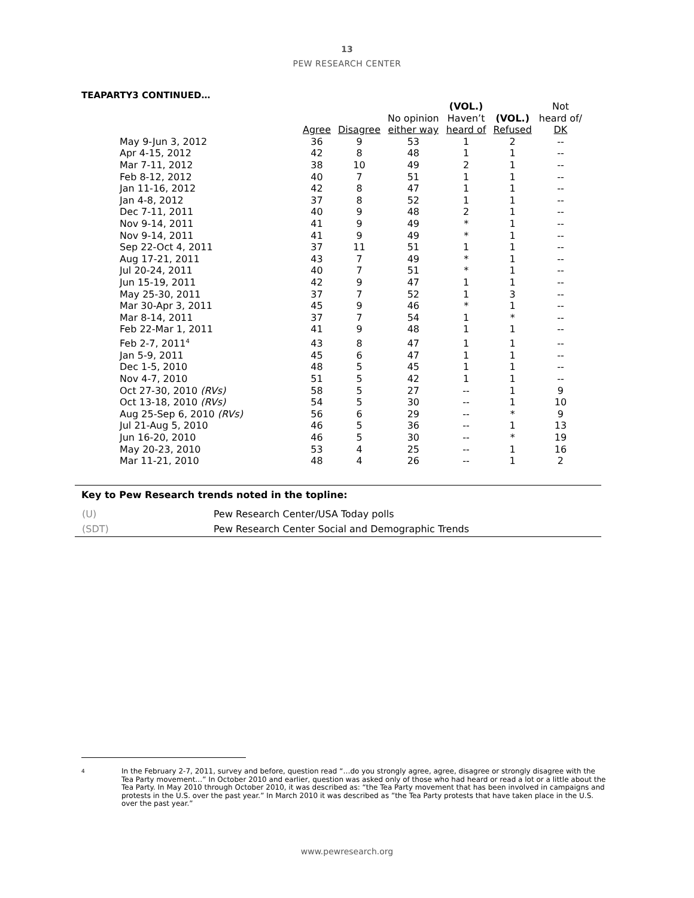13
PEW RESEARCH CENTER
TEAPARTY3 CONTINUED…
| | | | | (VOL.) | | Not |
| --- | --- | --- | --- | --- | --- | --- |
| | | | No opinion | Haven’t | (VOL.) | heard of/ |
| | Agree | Disagree | either way | heard of | Refused | DK |
| May 9-Jun 3, 2012 | 36 | 9 | 53 | 1 | 2 | -- |
| Apr 4-15, 2012 | 42 | 8 | 48 | 1 | 1 | -- |
| Mar 7-11, 2012 | 38 | 10 | 49 | 2 | 1 | -- |
| Feb 8-12, 2012 | 40 | 7 | 51 | 1 | 1 | -- |
| Jan 11-16, 2012 | 42 | 8 | 47 | 1 | 1 | -- |
| Jan 4-8, 2012 | 37 | 8 | 52 | 1 | 1 | -- |
| Dec 7-11, 2011 | 40 | 9 | 48 | 2 | 1 | -- |
| Nov 9-14, 2011 | 41 | 9 | 49 | * | 1 | -- |
| Nov 9-14, 2011 | 41 | 9 | 49 | * | 1 | -- |
| Sep 22-Oct 4, 2011 | 37 | 11 | 51 | 1 | 1 | -- |
| Aug 17-21, 2011 | 43 | 7 | 49 | * | 1 | -- |
| Jul 20-24, 2011 | 40 | 7 | 51 | * | 1 | -- |
| Jun 15-19, 2011 | 42 | 9 | 47 | 1 | 1 | -- |
| May 25-30, 2011 | 37 | 7 | 52 | 1 | 3 | -- |
| Mar 30-Apr 3, 2011 | 45 | 9 | 46 | * | 1 | -- |
| Mar 8-14, 2011 | 37 | 7 | 54 | 1 | * | -- |
| Feb 22-Mar 1, 2011 | 41 | 9 | 48 | 1 | 1 | -- |
| Feb 2-7, 2011<sup>4</sup> | 43 | 8 | 47 | 1 | 1 | -- |
| Jan 5-9, 2011 | 45 | 6 | 47 | 1 | 1 | -- |
| Dec 1-5, 2010 | 48 | 5 | 45 | 1 | 1 | -- |
| Nov 4-7, 2010 | 51 | 5 | 42 | 1 | 1 | -- |
| Oct 27-30, 2010 (RVs) | 58 | 5 | 27 | -- | 1 | 9 |
| Oct 13-18, 2010 (RVs) | 54 | 5 | 30 | -- | 1 | 10 |
| Aug 25-Sep 6, 2010 (RVs) | 56 | 6 | 29 | -- | * | 9 |
| Jul 21-Aug 5, 2010 | 46 | 5 | 36 | -- | 1 | 13 |
| Jun 16-20, 2010 | 46 | 5 | 30 | -- | * | 19 |
| May 20-23, 2010 | 53 | 4 | 25 | -- | 1 | 16 |
| Mar 11-21, 2010 | 48 | 4 | 26 | -- | 1 | 2 |
Key to Pew Research trends noted in the topline:
(U) Pew Research Center/USA Today polls
(SDT) Pew Research Center Social and Demographic Trends
<sup>4</sup>
In the February 2-7, 2011, survey and before, question read “…do you strongly agree, agree, disagree or strongly disagree with the Tea Party movement…” In October 2010 and earlier, question was asked only of those who had heard or read a lot or a little about the Tea Party. In May 2010 through October 2010, it was described as: “the Tea Party movement that has been involved in campaigns and protests in the U.S. over the past year.” In March 2010 it was described as ”the Tea Party protests that have taken place in the U.S. over the past year.”
www.pewresearch.org